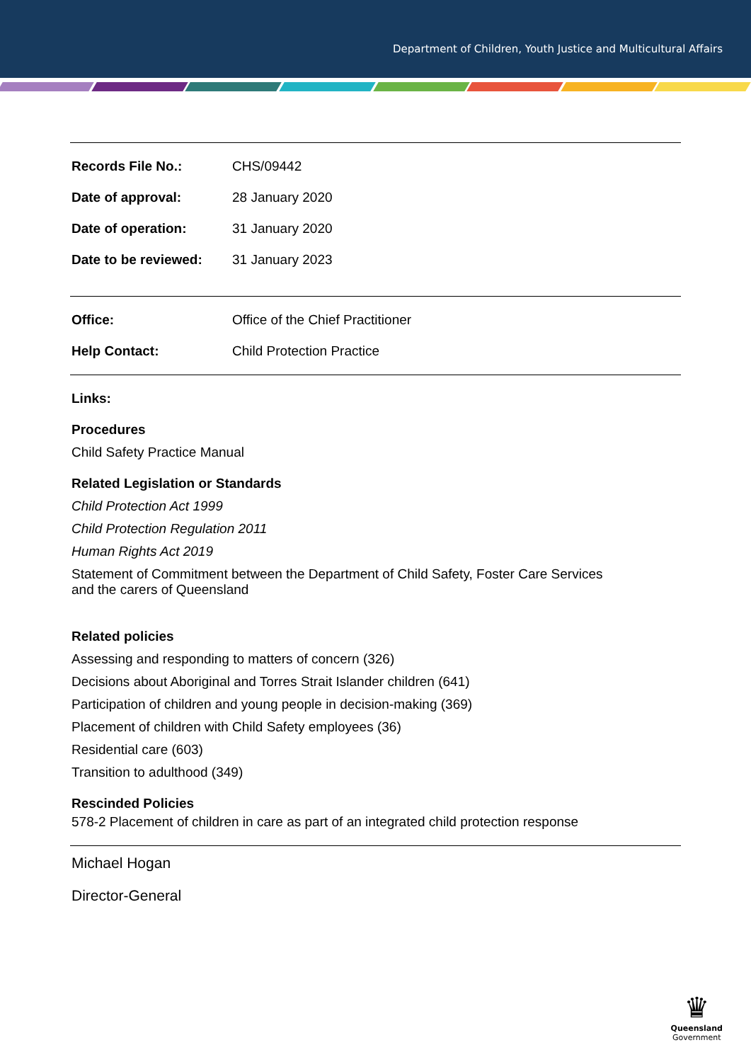Department of Children, Youth Justice and Multicultural Affairs
| Records File No.: | CHS/09442 |
| Date of approval: | 28 January 2020 |
| Date of operation: | 31 January 2020 |
| Date to be reviewed: | 31 January 2023 |
| Office: | Office of the Chief Practitioner |
| Help Contact: | Child Protection Practice |
Links:
Procedures
Child Safety Practice Manual
Related Legislation or Standards
Child Protection Act 1999
Child Protection Regulation 2011
Human Rights Act 2019
Statement of Commitment between the Department of Child Safety, Foster Care Services
and the carers of Queensland
Related policies
Assessing and responding to matters of concern (326)
Decisions about Aboriginal and Torres Strait Islander children (641)
Participation of children and young people in decision-making (369)
Placement of children with Child Safety employees (36)
Residential care (603)
Transition to adulthood (349)
Rescinded Policies
578-2 Placement of children in care as part of an integrated child protection response
Michael Hogan
Director-General
♛
Queensland
Government